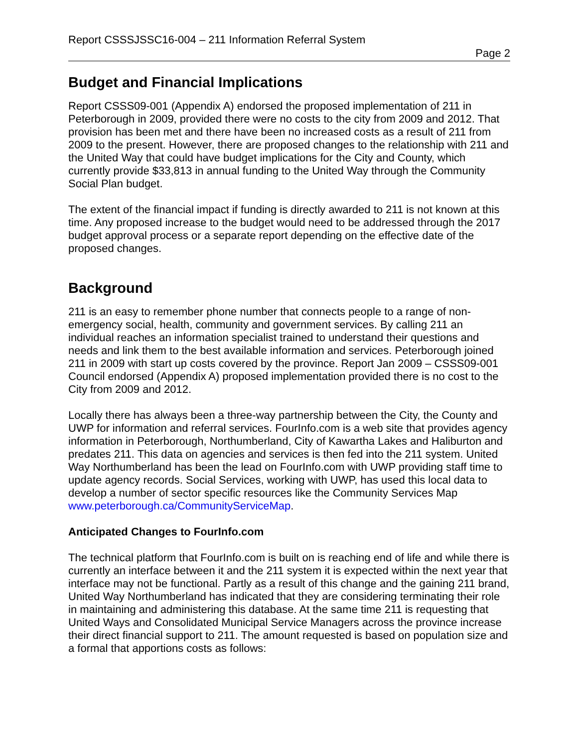Report CSSSJSSC16-004 – 211 Information Referral System
Page 2
Budget and Financial Implications
Report CSSS09-001 (Appendix A) endorsed the proposed implementation of 211 in Peterborough in 2009, provided there were no costs to the city from 2009 and 2012. That provision has been met and there have been no increased costs as a result of 211 from 2009 to the present. However, there are proposed changes to the relationship with 211 and the United Way that could have budget implications for the City and County, which currently provide $33,813 in annual funding to the United Way through the Community Social Plan budget.
The extent of the financial impact if funding is directly awarded to 211 is not known at this time. Any proposed increase to the budget would need to be addressed through the 2017 budget approval process or a separate report depending on the effective date of the proposed changes.
Background
211 is an easy to remember phone number that connects people to a range of non-emergency social, health, community and government services. By calling 211 an individual reaches an information specialist trained to understand their questions and needs and link them to the best available information and services. Peterborough joined 211 in 2009 with start up costs covered by the province. Report Jan 2009 – CSSS09-001 Council endorsed (Appendix A) proposed implementation provided there is no cost to the City from 2009 and 2012.
Locally there has always been a three-way partnership between the City, the County and UWP for information and referral services. FourInfo.com is a web site that provides agency information in Peterborough, Northumberland, City of Kawartha Lakes and Haliburton and predates 211. This data on agencies and services is then fed into the 211 system. United Way Northumberland has been the lead on FourInfo.com with UWP providing staff time to update agency records. Social Services, working with UWP, has used this local data to develop a number of sector specific resources like the Community Services Map www.peterborough.ca/CommunityServiceMap.
Anticipated Changes to FourInfo.com
The technical platform that FourInfo.com is built on is reaching end of life and while there is currently an interface between it and the 211 system it is expected within the next year that interface may not be functional. Partly as a result of this change and the gaining 211 brand, United Way Northumberland has indicated that they are considering terminating their role in maintaining and administering this database. At the same time 211 is requesting that United Ways and Consolidated Municipal Service Managers across the province increase their direct financial support to 211. The amount requested is based on population size and a formal that apportions costs as follows: